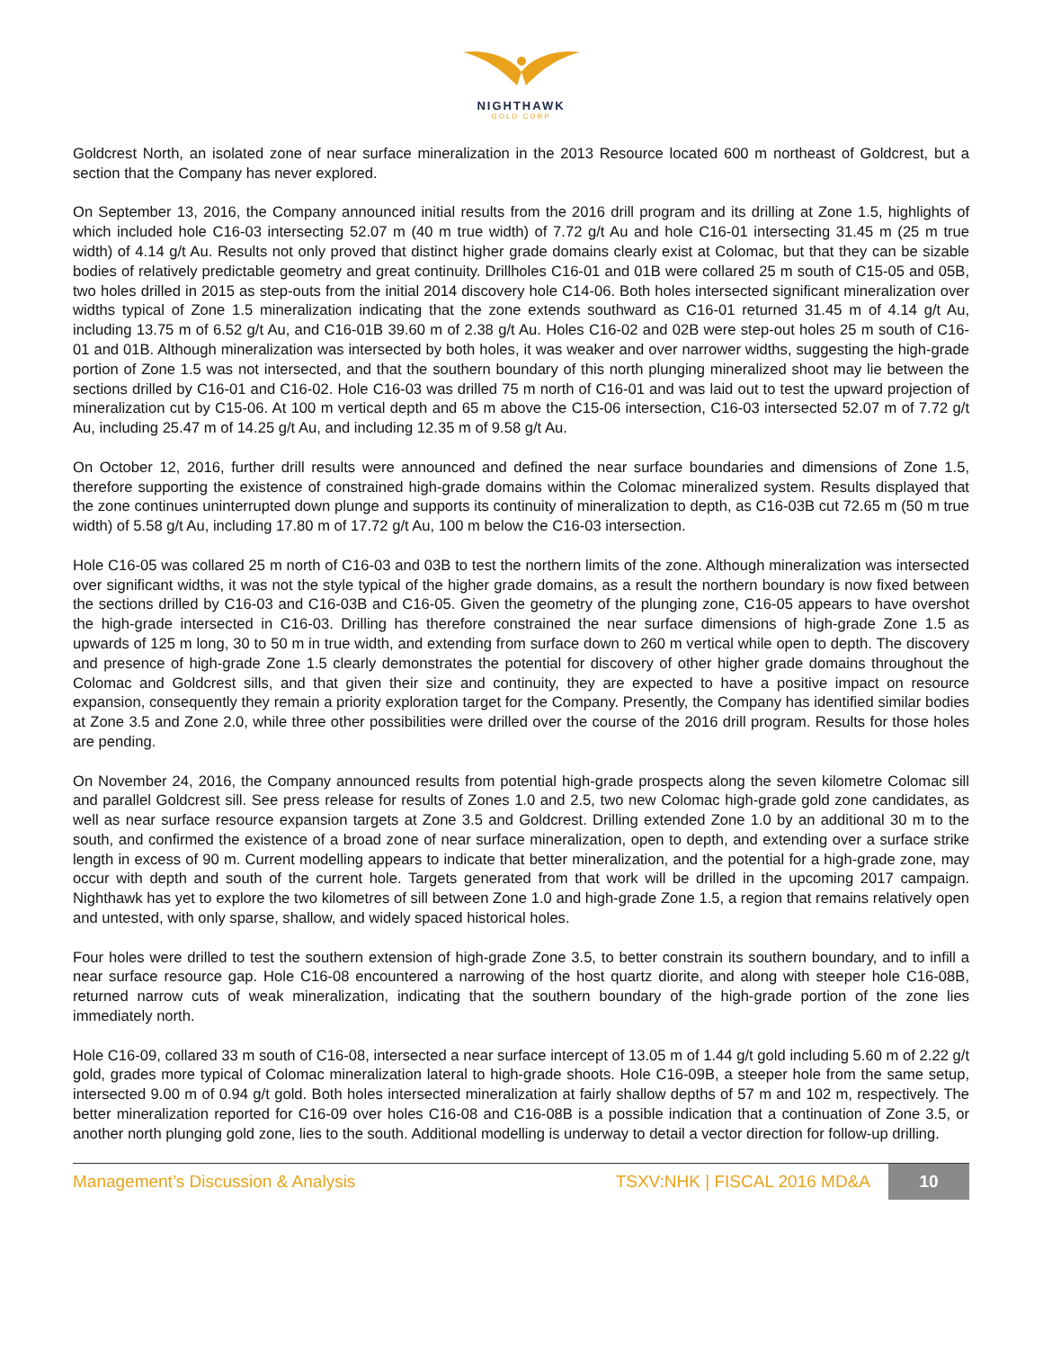NIGHTHAWK
GOLD CORP
Goldcrest North, an isolated zone of near surface mineralization in the 2013 Resource located 600 m northeast of Goldcrest, but a section that the Company has never explored.
On September 13, 2016, the Company announced initial results from the 2016 drill program and its drilling at Zone 1.5, highlights of which included hole C16-03 intersecting 52.07 m (40 m true width) of 7.72 g/t Au and hole C16-01 intersecting 31.45 m (25 m true width) of 4.14 g/t Au. Results not only proved that distinct higher grade domains clearly exist at Colomac, but that they can be sizable bodies of relatively predictable geometry and great continuity. Drillholes C16-01 and 01B were collared 25 m south of C15-05 and 05B, two holes drilled in 2015 as step-outs from the initial 2014 discovery hole C14-06. Both holes intersected significant mineralization over widths typical of Zone 1.5 mineralization indicating that the zone extends southward as C16-01 returned 31.45 m of 4.14 g/t Au, including 13.75 m of 6.52 g/t Au, and C16-01B 39.60 m of 2.38 g/t Au. Holes C16-02 and 02B were step-out holes 25 m south of C16-01 and 01B. Although mineralization was intersected by both holes, it was weaker and over narrower widths, suggesting the high-grade portion of Zone 1.5 was not intersected, and that the southern boundary of this north plunging mineralized shoot may lie between the sections drilled by C16-01 and C16-02. Hole C16-03 was drilled 75 m north of C16-01 and was laid out to test the upward projection of mineralization cut by C15-06. At 100 m vertical depth and 65 m above the C15-06 intersection, C16-03 intersected 52.07 m of 7.72 g/t Au, including 25.47 m of 14.25 g/t Au, and including 12.35 m of 9.58 g/t Au.
On October 12, 2016, further drill results were announced and defined the near surface boundaries and dimensions of Zone 1.5, therefore supporting the existence of constrained high-grade domains within the Colomac mineralized system. Results displayed that the zone continues uninterrupted down plunge and supports its continuity of mineralization to depth, as C16-03B cut 72.65 m (50 m true width) of 5.58 g/t Au, including 17.80 m of 17.72 g/t Au, 100 m below the C16-03 intersection.
Hole C16-05 was collared 25 m north of C16-03 and 03B to test the northern limits of the zone. Although mineralization was intersected over significant widths, it was not the style typical of the higher grade domains, as a result the northern boundary is now fixed between the sections drilled by C16-03 and C16-03B and C16-05. Given the geometry of the plunging zone, C16-05 appears to have overshot the high-grade intersected in C16-03. Drilling has therefore constrained the near surface dimensions of high-grade Zone 1.5 as upwards of 125 m long, 30 to 50 m in true width, and extending from surface down to 260 m vertical while open to depth. The discovery and presence of high-grade Zone 1.5 clearly demonstrates the potential for discovery of other higher grade domains throughout the Colomac and Goldcrest sills, and that given their size and continuity, they are expected to have a positive impact on resource expansion, consequently they remain a priority exploration target for the Company. Presently, the Company has identified similar bodies at Zone 3.5 and Zone 2.0, while three other possibilities were drilled over the course of the 2016 drill program. Results for those holes are pending.
On November 24, 2016, the Company announced results from potential high-grade prospects along the seven kilometre Colomac sill and parallel Goldcrest sill. See press release for results of Zones 1.0 and 2.5, two new Colomac high-grade gold zone candidates, as well as near surface resource expansion targets at Zone 3.5 and Goldcrest. Drilling extended Zone 1.0 by an additional 30 m to the south, and confirmed the existence of a broad zone of near surface mineralization, open to depth, and extending over a surface strike length in excess of 90 m. Current modelling appears to indicate that better mineralization, and the potential for a high-grade zone, may occur with depth and south of the current hole. Targets generated from that work will be drilled in the upcoming 2017 campaign. Nighthawk has yet to explore the two kilometres of sill between Zone 1.0 and high-grade Zone 1.5, a region that remains relatively open and untested, with only sparse, shallow, and widely spaced historical holes.
Four holes were drilled to test the southern extension of high-grade Zone 3.5, to better constrain its southern boundary, and to infill a near surface resource gap. Hole C16-08 encountered a narrowing of the host quartz diorite, and along with steeper hole C16-08B, returned narrow cuts of weak mineralization, indicating that the southern boundary of the high-grade portion of the zone lies immediately north.
Hole C16-09, collared 33 m south of C16-08, intersected a near surface intercept of 13.05 m of 1.44 g/t gold including 5.60 m of 2.22 g/t gold, grades more typical of Colomac mineralization lateral to high-grade shoots. Hole C16-09B, a steeper hole from the same setup, intersected 9.00 m of 0.94 g/t gold. Both holes intersected mineralization at fairly shallow depths of 57 m and 102 m, respectively. The better mineralization reported for C16-09 over holes C16-08 and C16-08B is a possible indication that a continuation of Zone 3.5, or another north plunging gold zone, lies to the south. Additional modelling is underway to detail a vector direction for follow-up drilling.
Management’s Discussion & Analysis TSXV:NHK | FISCAL 2016 MD&A 10